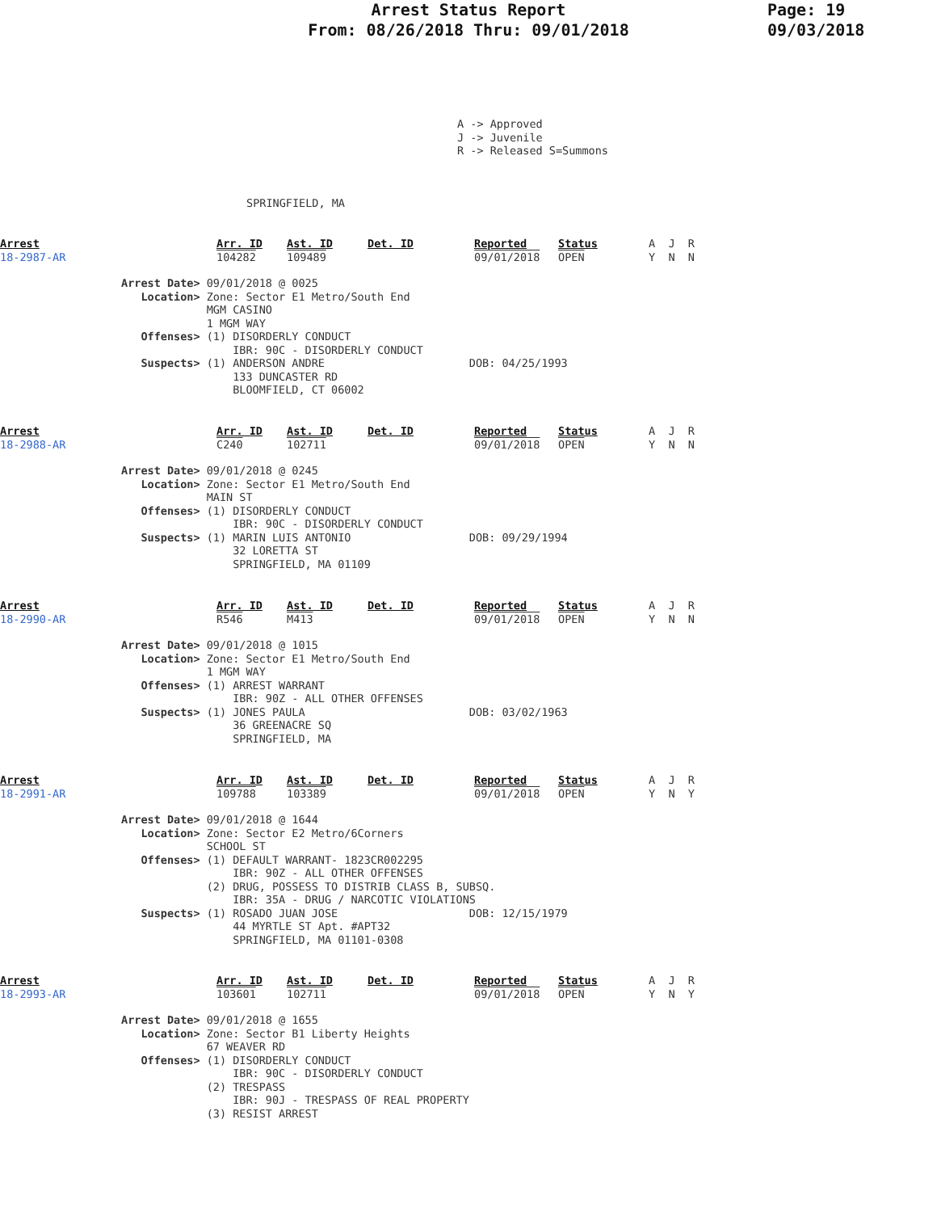Arrest Status Report
From: 08/26/2018 Thru: 09/01/2018
Page: 19
09/03/2018
A -> Approved
J -> Juvenile
R -> Released S=Summons
SPRINGFIELD, MA
| Arrest 18-2987-AR | Arr. ID 104282 | Ast. ID 109489 | Det. ID | Reported 09/01/2018 | Status OPEN | A J R Y N N |
Arrest Date> 09/01/2018 @ 0025
   Location> Zone: Sector E1 Metro/South End
             MGM CASINO
             1 MGM WAY
   Offenses> (1) DISORDERLY CONDUCT
                 IBR: 90C - DISORDERLY CONDUCT
   Suspects> (1) ANDERSON ANDRE                      DOB: 04/25/1993
                 133 DUNCASTER RD
                 BLOOMFIELD, CT 06002
| Arrest 18-2988-AR | Arr. ID C240 | Ast. ID 102711 | Det. ID | Reported 09/01/2018 | Status OPEN | A J R Y N N |
Arrest Date> 09/01/2018 @ 0245
   Location> Zone: Sector E1 Metro/South End
             MAIN ST
   Offenses> (1) DISORDERLY CONDUCT
                 IBR: 90C - DISORDERLY CONDUCT
   Suspects> (1) MARIN LUIS ANTONIO                  DOB: 09/29/1994
                 32 LORETTA ST
                 SPRINGFIELD, MA 01109
| Arrest 18-2990-AR | Arr. ID R546 | Ast. ID M413 | Det. ID | Reported 09/01/2018 | Status OPEN | A J R Y N N |
Arrest Date> 09/01/2018 @ 1015
   Location> Zone: Sector E1 Metro/South End
             1 MGM WAY
   Offenses> (1) ARREST WARRANT
                 IBR: 90Z - ALL OTHER OFFENSES
   Suspects> (1) JONES PAULA                         DOB: 03/02/1963
                 36 GREENACRE SQ
                 SPRINGFIELD, MA
| Arrest 18-2991-AR | Arr. ID 109788 | Ast. ID 103389 | Det. ID | Reported 09/01/2018 | Status OPEN | A J R Y N Y |
Arrest Date> 09/01/2018 @ 1644
   Location> Zone: Sector E2 Metro/6Corners
             SCHOOL ST
   Offenses> (1) DEFAULT WARRANT- 1823CR002295
                 IBR: 90Z - ALL OTHER OFFENSES
             (2) DRUG, POSSESS TO DISTRIB CLASS B, SUBSQ.
                 IBR: 35A - DRUG / NARCOTIC VIOLATIONS
   Suspects> (1) ROSADO JUAN JOSE                    DOB: 12/15/1979
                 44 MYRTLE ST Apt. #APT32
                 SPRINGFIELD, MA 01101-0308
| Arrest 18-2993-AR | Arr. ID 103601 | Ast. ID 102711 | Det. ID | Reported 09/01/2018 | Status OPEN | A J R Y N Y |
Arrest Date> 09/01/2018 @ 1655
   Location> Zone: Sector B1 Liberty Heights
             67 WEAVER RD
   Offenses> (1) DISORDERLY CONDUCT
                 IBR: 90C - DISORDERLY CONDUCT
             (2) TRESPASS
                 IBR: 90J - TRESPASS OF REAL PROPERTY
             (3) RESIST ARREST